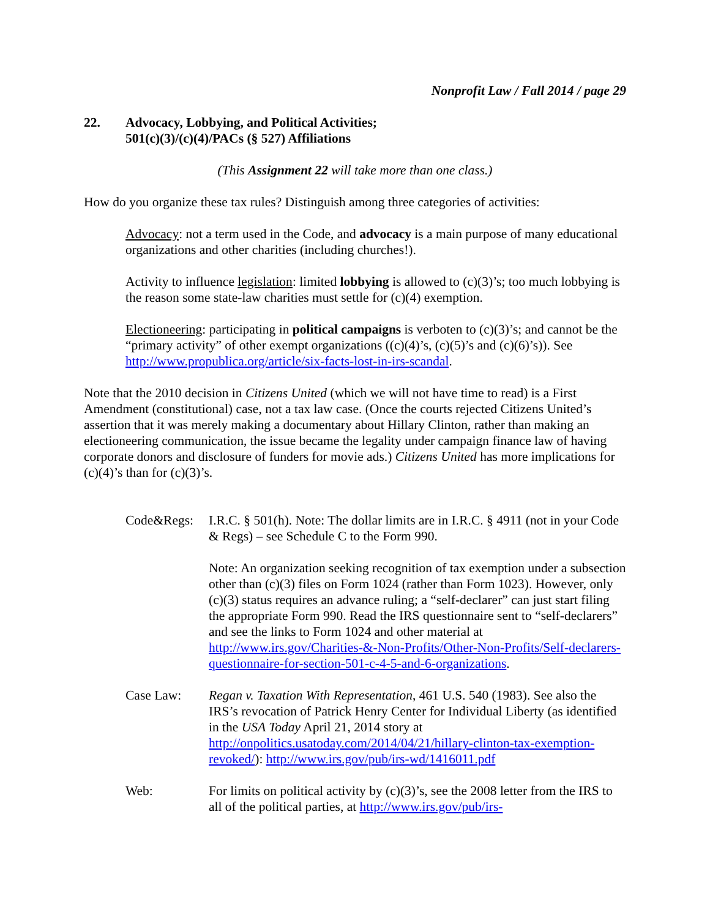Nonprofit Law / Fall 2014 / page 29
22. Advocacy, Lobbying, and Political Activities;
501(c)(3)/(c)(4)/PACs (§ 527) Affiliations
(This Assignment 22 will take more than one class.)
How do you organize these tax rules? Distinguish among three categories of activities:
Advocacy: not a term used in the Code, and advocacy is a main purpose of many educational organizations and other charities (including churches!).
Activity to influence legislation: limited lobbying is allowed to (c)(3)’s; too much lobbying is the reason some state-law charities must settle for (c)(4) exemption.
Electioneering: participating in political campaigns is verboten to (c)(3)’s; and cannot be the “primary activity” of other exempt organizations ((c)(4)’s, (c)(5)’s and (c)(6)’s)). See http://www.propublica.org/article/six-facts-lost-in-irs-scandal.
Note that the 2010 decision in Citizens United (which we will not have time to read) is a First Amendment (constitutional) case, not a tax law case. (Once the courts rejected Citizens United’s assertion that it was merely making a documentary about Hillary Clinton, rather than making an electioneering communication, the issue became the legality under campaign finance law of having corporate donors and disclosure of funders for movie ads.) Citizens United has more implications for (c)(4)’s than for (c)(3)’s.
Code&Regs: I.R.C. § 501(h). Note: The dollar limits are in I.R.C. § 4911 (not in your Code & Regs) – see Schedule C to the Form 990.
Note: An organization seeking recognition of tax exemption under a subsection other than (c)(3) files on Form 1024 (rather than Form 1023). However, only (c)(3) status requires an advance ruling; a “self-declarer” can just start filing the appropriate Form 990. Read the IRS questionnaire sent to “self-declarers” and see the links to Form 1024 and other material at http://www.irs.gov/Charities-&-Non-Profits/Other-Non-Profits/Self-declarers-questionnaire-for-section-501-c-4-5-and-6-organizations.
Case Law: Regan v. Taxation With Representation, 461 U.S. 540 (1983). See also the IRS’s revocation of Patrick Henry Center for Individual Liberty (as identified in the USA Today April 21, 2014 story at http://onpolitics.usatoday.com/2014/04/21/hillary-clinton-tax-exemption-revoked/): http://www.irs.gov/pub/irs-wd/1416011.pdf
Web: For limits on political activity by (c)(3)’s, see the 2008 letter from the IRS to all of the political parties, at http://www.irs.gov/pub/irs-